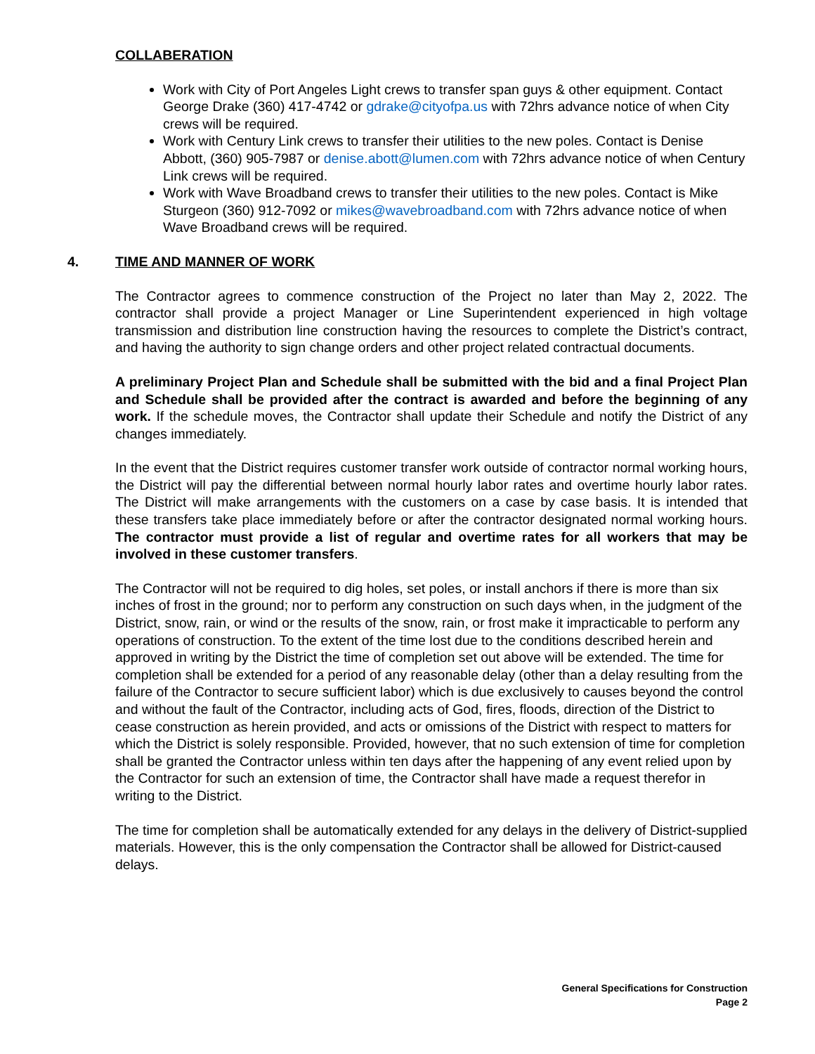COLLABERATION
Work with City of Port Angeles Light crews to transfer span guys & other equipment. Contact George Drake (360) 417-4742 or gdrake@cityofpa.us with 72hrs advance notice of when City crews will be required.
Work with Century Link crews to transfer their utilities to the new poles. Contact is Denise Abbott, (360) 905-7987 or denise.abott@lumen.com with 72hrs advance notice of when Century Link crews will be required.
Work with Wave Broadband crews to transfer their utilities to the new poles. Contact is Mike Sturgeon (360) 912-7092 or mikes@wavebroadband.com with 72hrs advance notice of when Wave Broadband crews will be required.
4. TIME AND MANNER OF WORK
The Contractor agrees to commence construction of the Project no later than May 2, 2022. The contractor shall provide a project Manager or Line Superintendent experienced in high voltage transmission and distribution line construction having the resources to complete the District’s contract, and having the authority to sign change orders and other project related contractual documents.
A preliminary Project Plan and Schedule shall be submitted with the bid and a final Project Plan and Schedule shall be provided after the contract is awarded and before the beginning of any work. If the schedule moves, the Contractor shall update their Schedule and notify the District of any changes immediately.
In the event that the District requires customer transfer work outside of contractor normal working hours, the District will pay the differential between normal hourly labor rates and overtime hourly labor rates. The District will make arrangements with the customers on a case by case basis. It is intended that these transfers take place immediately before or after the contractor designated normal working hours. The contractor must provide a list of regular and overtime rates for all workers that may be involved in these customer transfers.
The Contractor will not be required to dig holes, set poles, or install anchors if there is more than six inches of frost in the ground; nor to perform any construction on such days when, in the judgment of the District, snow, rain, or wind or the results of the snow, rain, or frost make it impracticable to perform any operations of construction. To the extent of the time lost due to the conditions described herein and approved in writing by the District the time of completion set out above will be extended. The time for completion shall be extended for a period of any reasonable delay (other than a delay resulting from the failure of the Contractor to secure sufficient labor) which is due exclusively to causes beyond the control and without the fault of the Contractor, including acts of God, fires, floods, direction of the District to cease construction as herein provided, and acts or omissions of the District with respect to matters for which the District is solely responsible. Provided, however, that no such extension of time for completion shall be granted the Contractor unless within ten days after the happening of any event relied upon by the Contractor for such an extension of time, the Contractor shall have made a request therefor in writing to the District.
The time for completion shall be automatically extended for any delays in the delivery of District-supplied materials. However, this is the only compensation the Contractor shall be allowed for District-caused delays.
General Specifications for Construction
Page 2